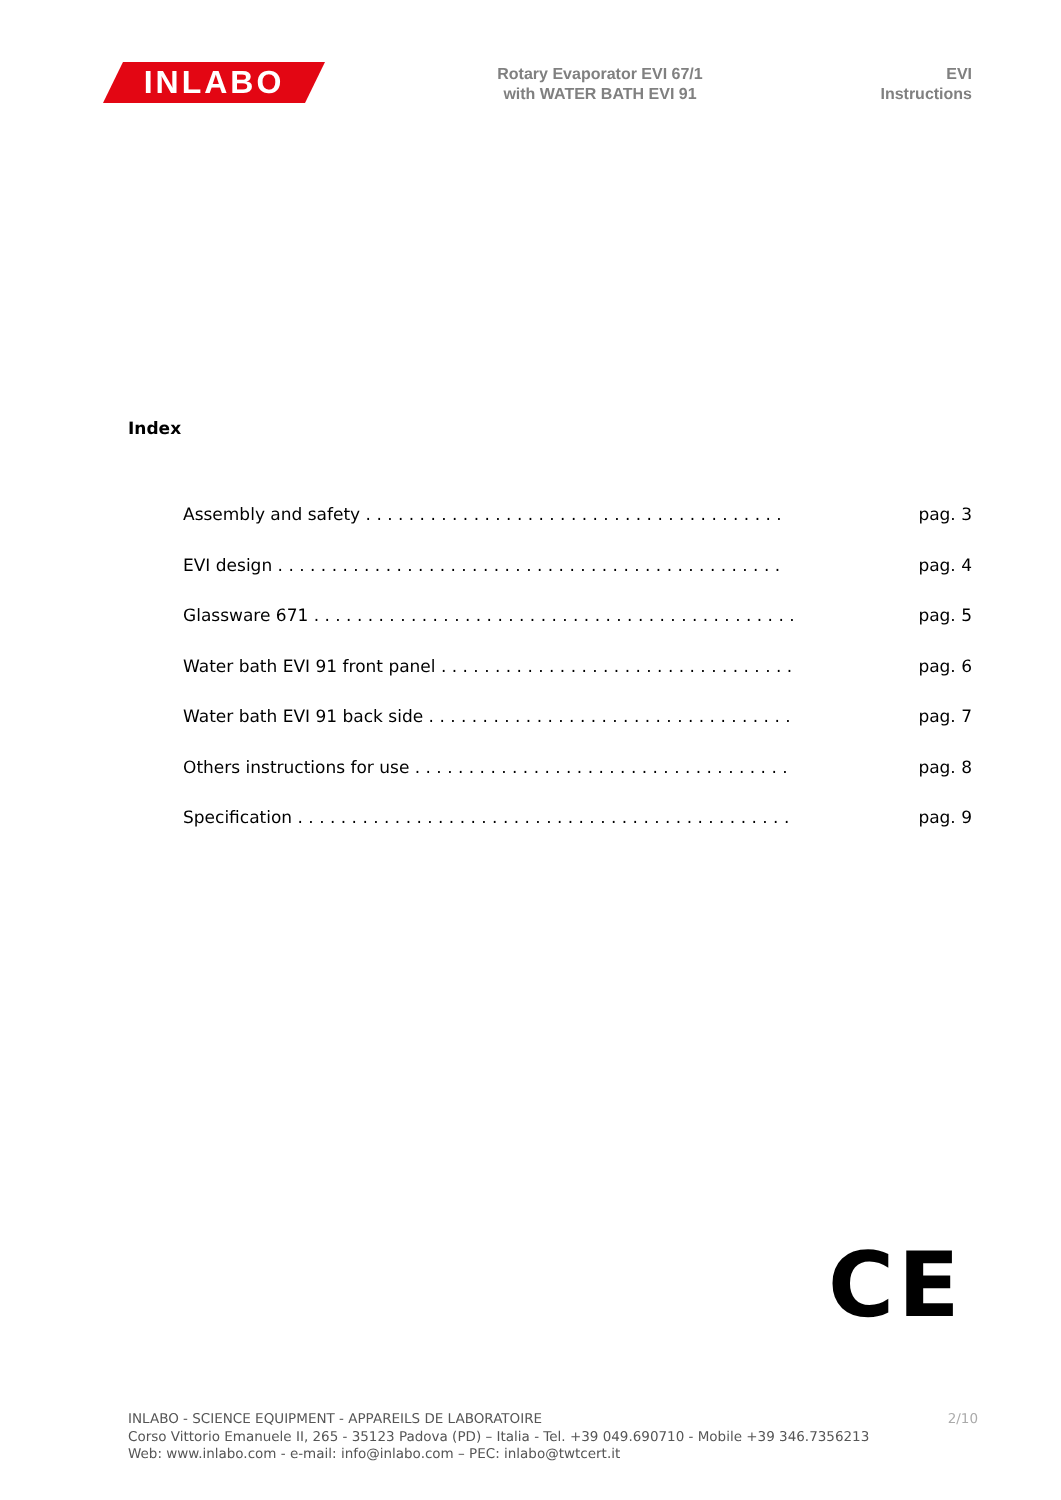INLABO
Rotary Evaporator EVI 67/1
with WATER BATH EVI 91
EVI
Instructions
Index
Assembly and safety . . . . . . . . . . . . . . . . . . . . . . . . . . . . . . . . . . . . . . . pag. 3
EVI design . . . . . . . . . . . . . . . . . . . . . . . . . . . . . . . . . . . . . . . . . . . . . . . pag. 4
Glassware 671 . . . . . . . . . . . . . . . . . . . . . . . . . . . . . . . . . . . . . . . . . . . . . pag. 5
Water bath EVI 91 front panel . . . . . . . . . . . . . . . . . . . . . . . . . . . . . . . . . pag. 6
Water bath EVI 91 back side . . . . . . . . . . . . . . . . . . . . . . . . . . . . . . . . . . pag. 7
Others instructions for use . . . . . . . . . . . . . . . . . . . . . . . . . . . . . . . . . . . pag. 8
Specification . . . . . . . . . . . . . . . . . . . . . . . . . . . . . . . . . . . . . . . . . . . . . . pag. 9
CE
2/10 INLABO - SCIENCE EQUIPMENT - APPAREILS DE LABORATOIRE
Corso Vittorio Emanuele II, 265 - 35123 Padova (PD) – Italia - Tel. +39 049.690710 - Mobile +39 346.7356213
Web: www.inlabo.com - e-mail: info@inlabo.com – PEC: inlabo@twtcert.it